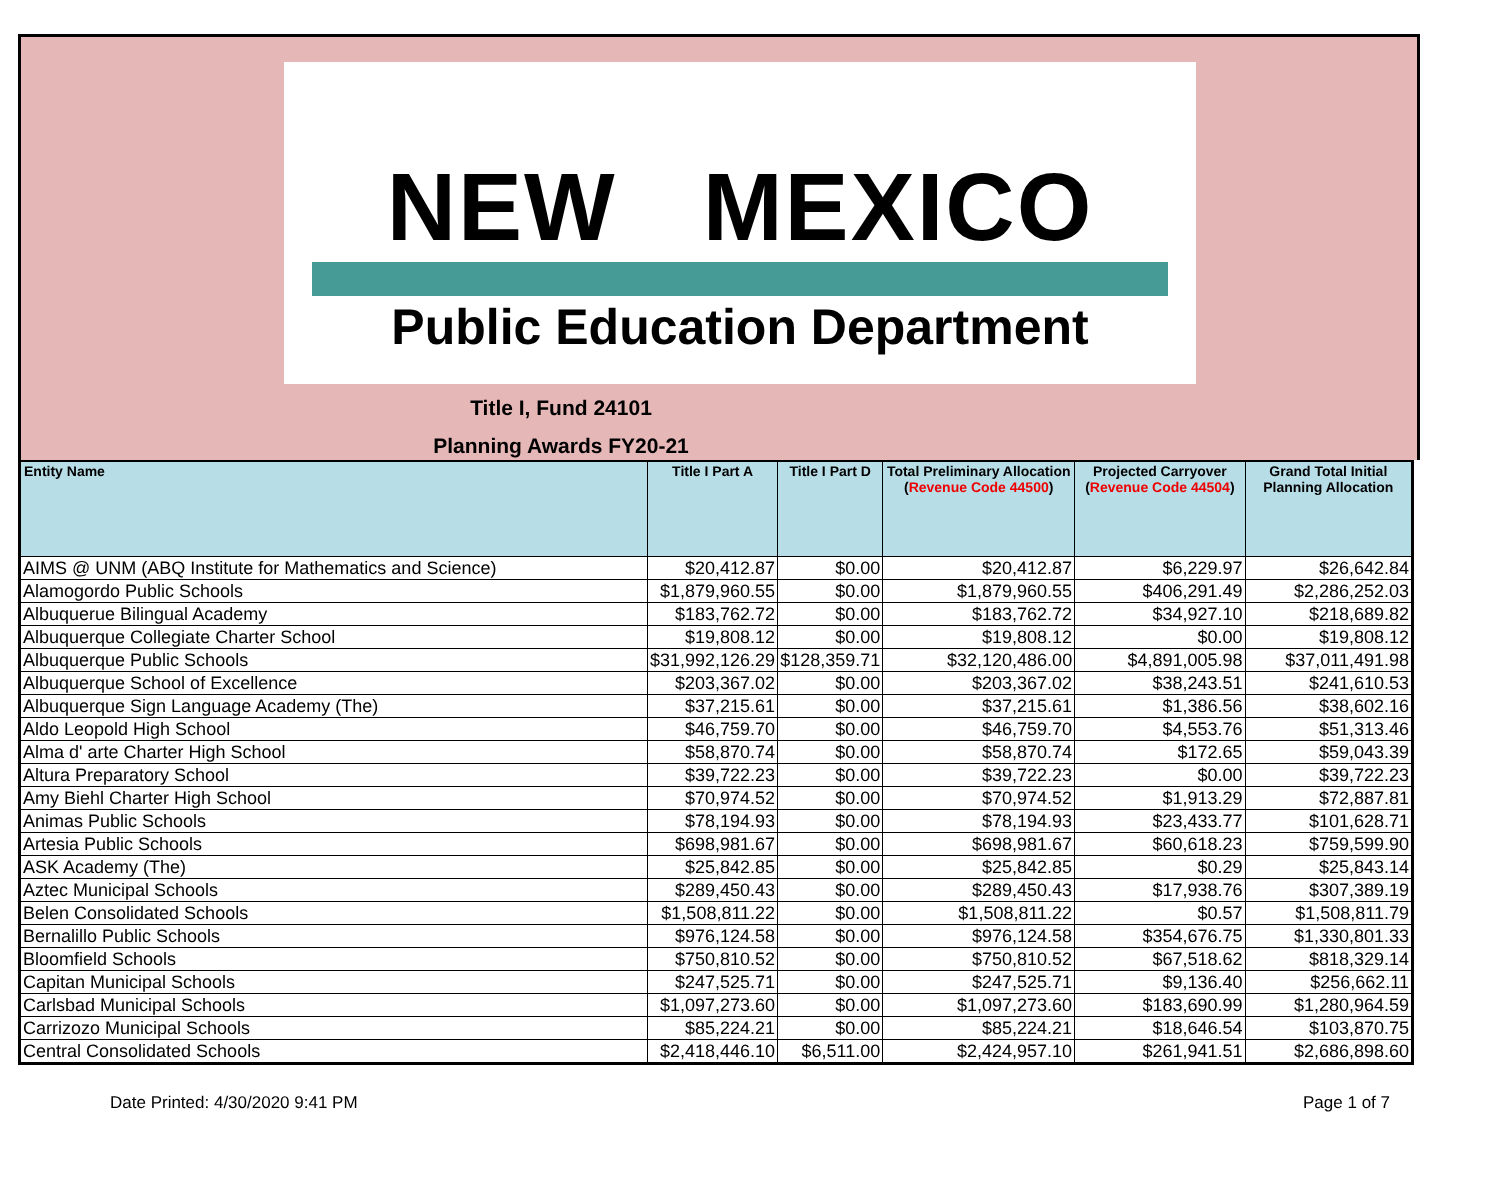NEW MEXICO
Public Education Department
Title I, Fund 24101
Planning Awards FY20-21
| Entity Name | Title I Part A | Title I Part D | Total Preliminary Allocation ( Revenue Code 44500 ) | Projected Carryover ( Revenue Code 44504 ) | Grand Total Initial Planning Allocation |
| --- | --- | --- | --- | --- | --- |
| AIMS @ UNM (ABQ Institute for Mathematics and Science) | $20,412.87 | $0.00 | $20,412.87 | $6,229.97 | $26,642.84 |
| Alamogordo Public Schools | $1,879,960.55 | $0.00 | $1,879,960.55 | $406,291.49 | $2,286,252.03 |
| Albuquerue Bilingual Academy | $183,762.72 | $0.00 | $183,762.72 | $34,927.10 | $218,689.82 |
| Albuquerque Collegiate Charter School | $19,808.12 | $0.00 | $19,808.12 | $0.00 | $19,808.12 |
| Albuquerque Public Schools | $31,992,126.29 | $128,359.71 | $32,120,486.00 | $4,891,005.98 | $37,011,491.98 |
| Albuquerque School of Excellence | $203,367.02 | $0.00 | $203,367.02 | $38,243.51 | $241,610.53 |
| Albuquerque Sign Language Academy (The) | $37,215.61 | $0.00 | $37,215.61 | $1,386.56 | $38,602.16 |
| Aldo Leopold High School | $46,759.70 | $0.00 | $46,759.70 | $4,553.76 | $51,313.46 |
| Alma d' arte Charter High School | $58,870.74 | $0.00 | $58,870.74 | $172.65 | $59,043.39 |
| Altura Preparatory School | $39,722.23 | $0.00 | $39,722.23 | $0.00 | $39,722.23 |
| Amy Biehl Charter High School | $70,974.52 | $0.00 | $70,974.52 | $1,913.29 | $72,887.81 |
| Animas Public Schools | $78,194.93 | $0.00 | $78,194.93 | $23,433.77 | $101,628.71 |
| Artesia Public Schools | $698,981.67 | $0.00 | $698,981.67 | $60,618.23 | $759,599.90 |
| ASK Academy (The) | $25,842.85 | $0.00 | $25,842.85 | $0.29 | $25,843.14 |
| Aztec Municipal Schools | $289,450.43 | $0.00 | $289,450.43 | $17,938.76 | $307,389.19 |
| Belen Consolidated Schools | $1,508,811.22 | $0.00 | $1,508,811.22 | $0.57 | $1,508,811.79 |
| Bernalillo Public Schools | $976,124.58 | $0.00 | $976,124.58 | $354,676.75 | $1,330,801.33 |
| Bloomfield Schools | $750,810.52 | $0.00 | $750,810.52 | $67,518.62 | $818,329.14 |
| Capitan Municipal Schools | $247,525.71 | $0.00 | $247,525.71 | $9,136.40 | $256,662.11 |
| Carlsbad Municipal Schools | $1,097,273.60 | $0.00 | $1,097,273.60 | $183,690.99 | $1,280,964.59 |
| Carrizozo Municipal Schools | $85,224.21 | $0.00 | $85,224.21 | $18,646.54 | $103,870.75 |
| Central Consolidated Schools | $2,418,446.10 | $6,511.00 | $2,424,957.10 | $261,941.51 | $2,686,898.60 |
Date Printed: 4/30/2020 9:41 PM Page 1 of 7